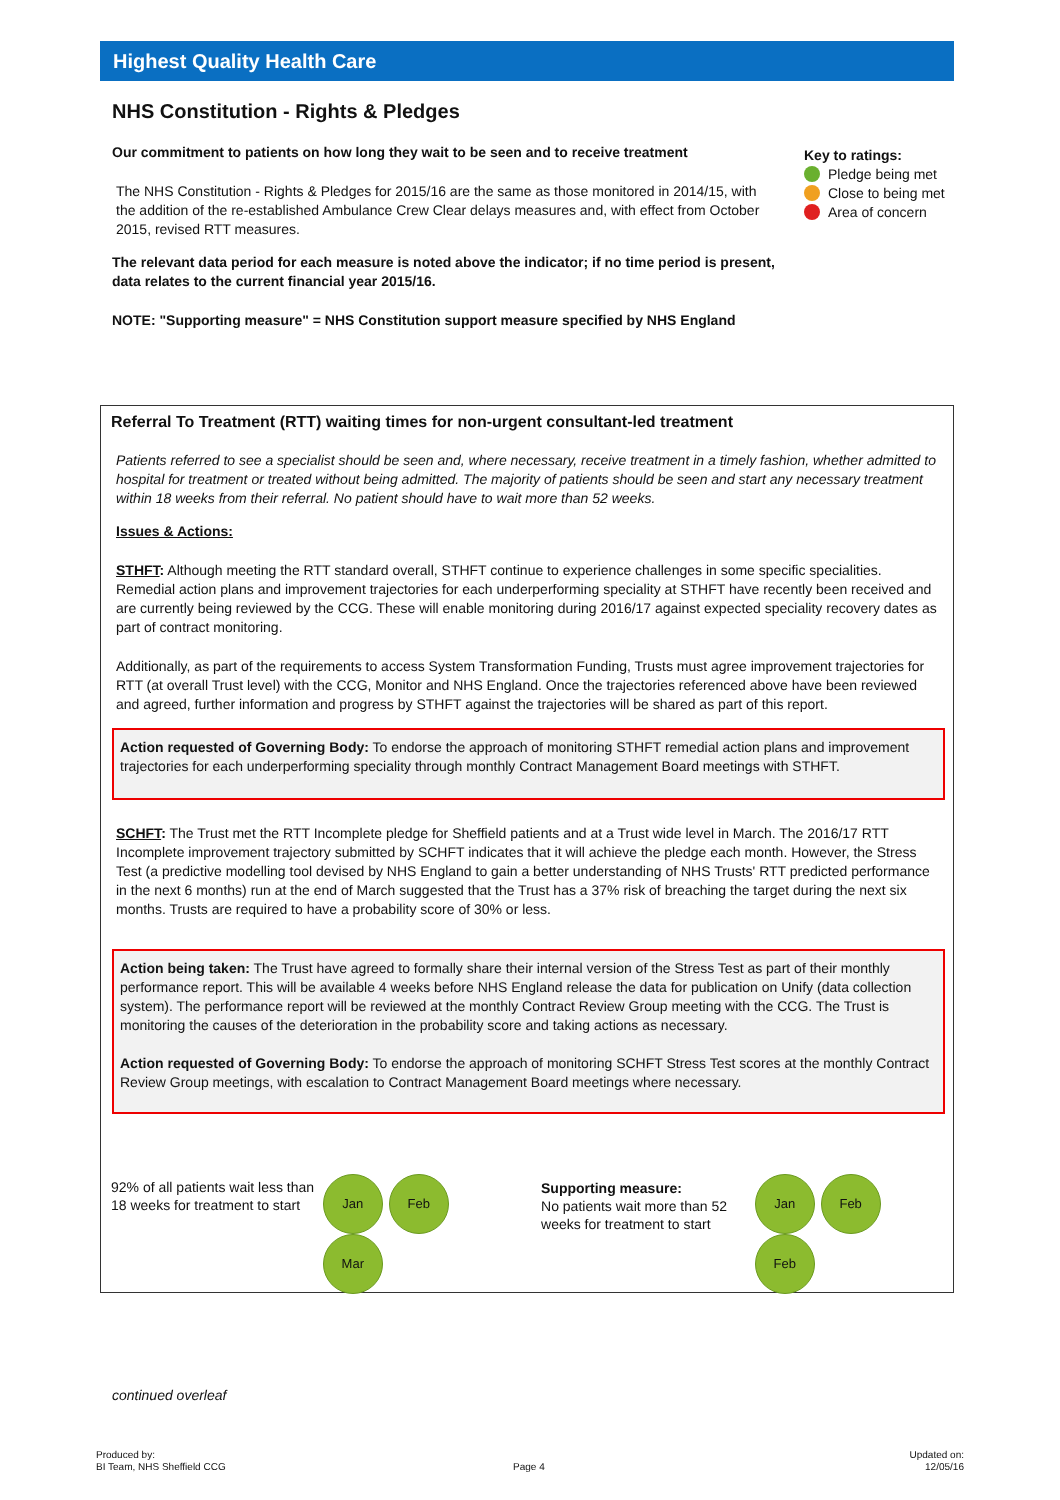Highest Quality Health Care
NHS Constitution - Rights & Pledges
Our commitment to patients on how long they wait to be seen and to receive treatment
The NHS Constitution - Rights & Pledges for 2015/16 are the same as those monitored in 2014/15, with the addition of the re-established Ambulance Crew Clear delays measures and, with effect from October 2015, revised RTT measures.
The relevant data period for each measure is noted above the indicator; if no time period is present,
data relates to the current financial year 2015/16.
NOTE: "Supporting measure" = NHS Constitution support measure specified by NHS England
Key to ratings:
Pledge being met
Close to being met
Area of concern
Referral To Treatment (RTT) waiting times for non-urgent consultant-led treatment
Patients referred to see a specialist should be seen and, where necessary, receive treatment in a timely fashion, whether admitted to hospital for treatment or treated without being admitted. The majority of patients should be seen and start any necessary treatment within 18 weeks from their referral. No patient should have to wait more than 52 weeks.
Issues & Actions:
STHFT: Although meeting the RTT standard overall, STHFT continue to experience challenges in some specific specialities. Remedial action plans and improvement trajectories for each underperforming speciality at STHFT have recently been received and are currently being reviewed by the CCG. These will enable monitoring during 2016/17 against expected speciality recovery dates as part of contract monitoring.
Additionally, as part of the requirements to access System Transformation Funding, Trusts must agree improvement trajectories for RTT (at overall Trust level) with the CCG, Monitor and NHS England. Once the trajectories referenced above have been reviewed and agreed, further information and progress by STHFT against the trajectories will be shared as part of this report.
Action requested of Governing Body: To endorse the approach of monitoring STHFT remedial action plans and improvement trajectories for each underperforming speciality through monthly Contract Management Board meetings with STHFT.
SCHFT: The Trust met the RTT Incomplete pledge for Sheffield patients and at a Trust wide level in March. The 2016/17 RTT Incomplete improvement trajectory submitted by SCHFT indicates that it will achieve the pledge each month. However, the Stress Test (a predictive modelling tool devised by NHS England to gain a better understanding of NHS Trusts' RTT predicted performance in the next 6 months) run at the end of March suggested that the Trust has a 37% risk of breaching the target during the next six months. Trusts are required to have a probability score of 30% or less.
Action being taken: The Trust have agreed to formally share their internal version of the Stress Test as part of their monthly performance report. This will be available 4 weeks before NHS England release the data for publication on Unify (data collection system). The performance report will be reviewed at the monthly Contract Review Group meeting with the CCG. The Trust is monitoring the causes of the deterioration in the probability score and taking actions as necessary.
Action requested of Governing Body: To endorse the approach of monitoring SCHFT Stress Test scores at the monthly Contract Review Group meetings, with escalation to Contract Management Board meetings where necessary.
92% of all patients wait less than 18 weeks for treatment to start
Jan Feb Mar
Supporting measure:
No patients wait more than 52 weeks for treatment to start
Jan Feb Feb
continued overleaf
Produced by:
BI Team, NHS Sheffield CCG
Page 4
Updated on:
12/05/16